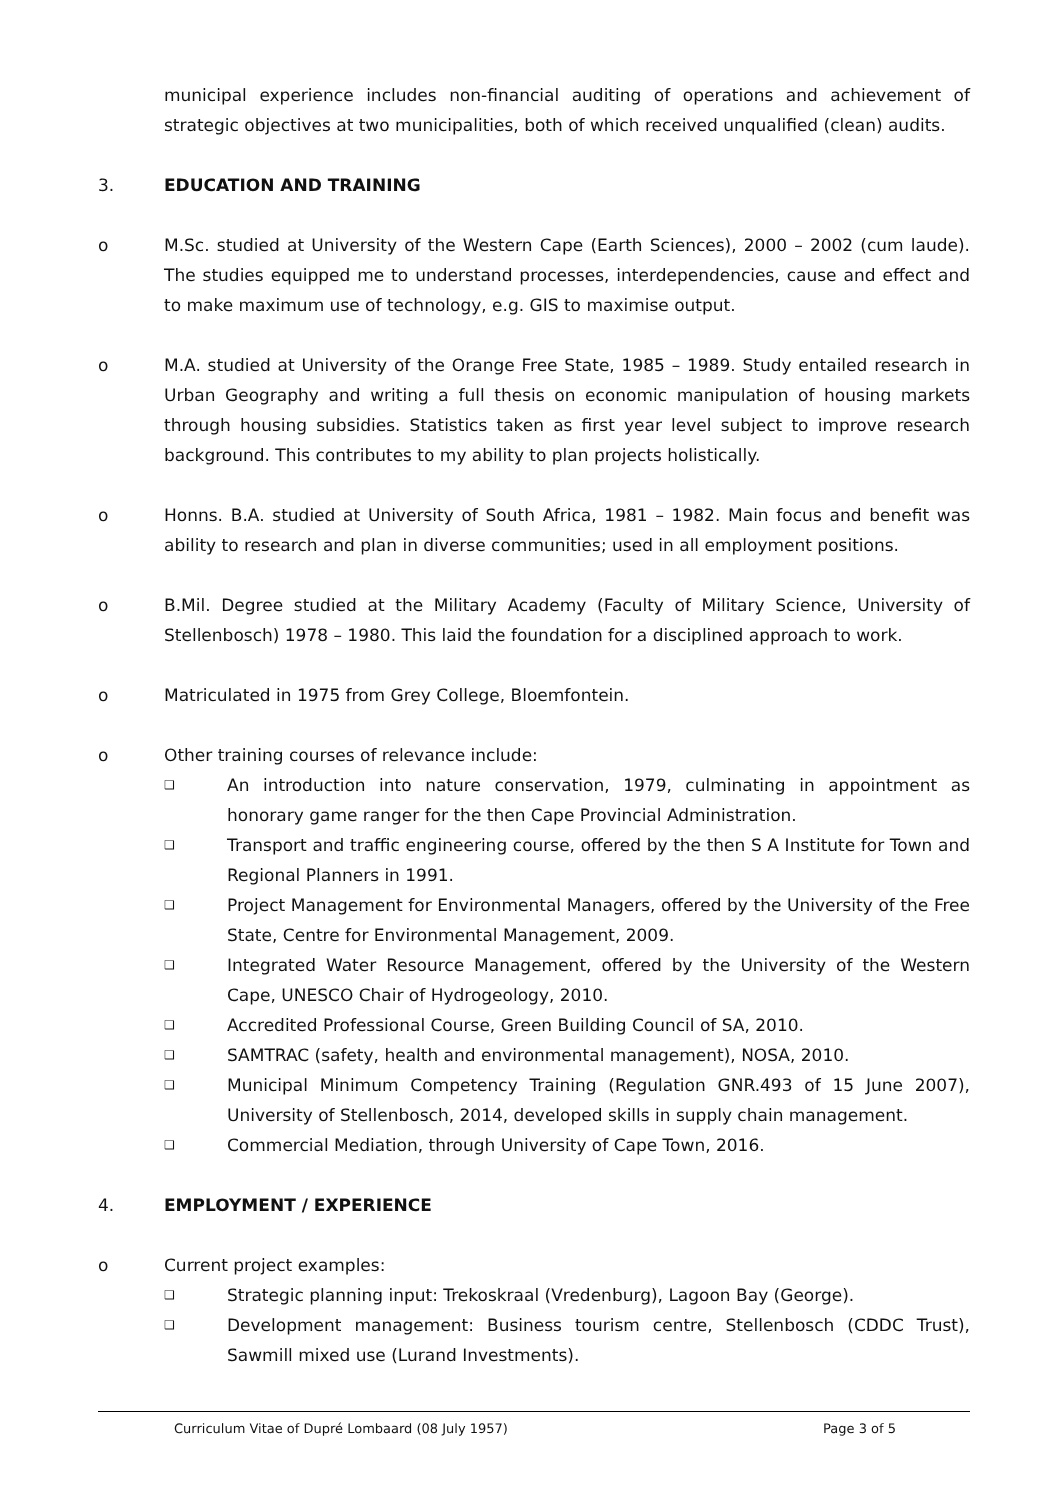municipal experience includes non-financial auditing of operations and achievement of strategic objectives at two municipalities, both of which received unqualified (clean) audits.
3. EDUCATION AND TRAINING
o M.Sc. studied at University of the Western Cape (Earth Sciences), 2000 – 2002 (cum laude). The studies equipped me to understand processes, interdependencies, cause and effect and to make maximum use of technology, e.g. GIS to maximise output.
o M.A. studied at University of the Orange Free State, 1985 – 1989. Study entailed research in Urban Geography and writing a full thesis on economic manipulation of housing markets through housing subsidies. Statistics taken as first year level subject to improve research background. This contributes to my ability to plan projects holistically.
o Honns. B.A. studied at University of South Africa, 1981 – 1982. Main focus and benefit was ability to research and plan in diverse communities; used in all employment positions.
o B.Mil. Degree studied at the Military Academy (Faculty of Military Science, University of Stellenbosch) 1978 – 1980. This laid the foundation for a disciplined approach to work.
o Matriculated in 1975 from Grey College, Bloemfontein.
o Other training courses of relevance include:
❑ An introduction into nature conservation, 1979, culminating in appointment as honorary game ranger for the then Cape Provincial Administration.
❑ Transport and traffic engineering course, offered by the then S A Institute for Town and Regional Planners in 1991.
❑ Project Management for Environmental Managers, offered by the University of the Free State, Centre for Environmental Management, 2009.
❑ Integrated Water Resource Management, offered by the University of the Western Cape, UNESCO Chair of Hydrogeology, 2010.
❑ Accredited Professional Course, Green Building Council of SA, 2010.
❑ SAMTRAC (safety, health and environmental management), NOSA, 2010.
❑ Municipal Minimum Competency Training (Regulation GNR.493 of 15 June 2007), University of Stellenbosch, 2014, developed skills in supply chain management.
❑ Commercial Mediation, through University of Cape Town, 2016.
4. EMPLOYMENT / EXPERIENCE
o Current project examples:
❑ Strategic planning input: Trekoskraal (Vredenburg), Lagoon Bay (George).
❑ Development management: Business tourism centre, Stellenbosch (CDDC Trust), Sawmill mixed use (Lurand Investments).
Curriculum Vitae of Dupré Lombaard (08 July 1957) Page 3 of 5